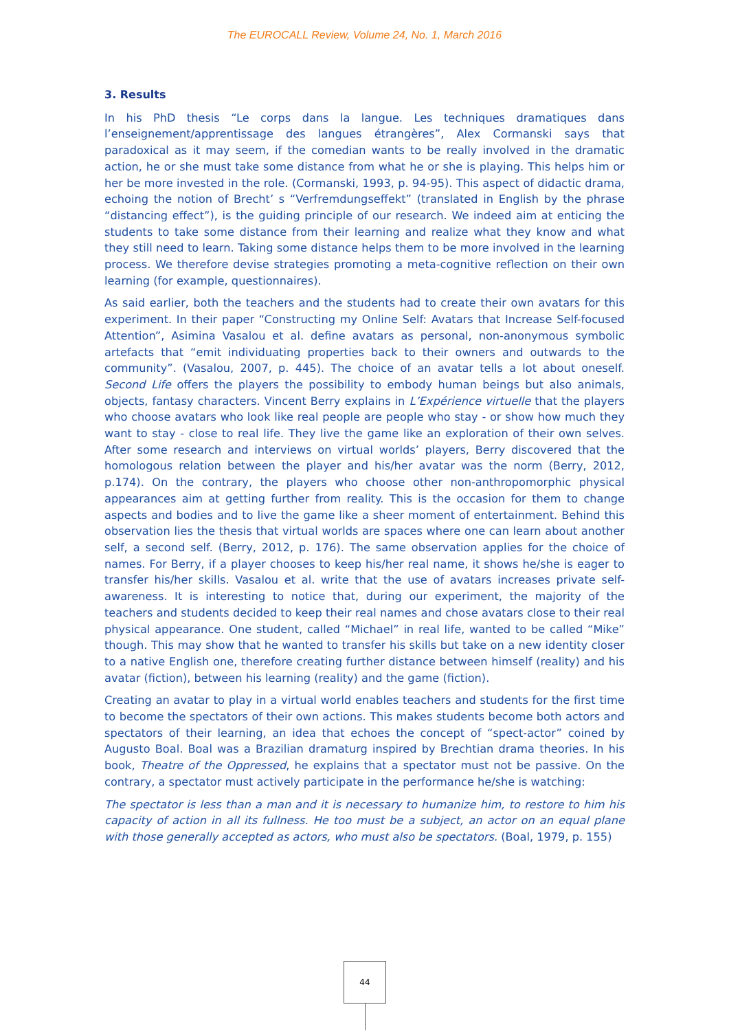The EUROCALL Review, Volume 24, No. 1, March 2016
3. Results
In his PhD thesis “Le corps dans la langue. Les techniques dramatiques dans l’enseignement/apprentissage des langues étrangères”, Alex Cormanski says that paradoxical as it may seem, if the comedian wants to be really involved in the dramatic action, he or she must take some distance from what he or she is playing. This helps him or her be more invested in the role. (Cormanski, 1993, p. 94-95). This aspect of didactic drama, echoing the notion of Brecht’ s “Verfremdungseffekt” (translated in English by the phrase “distancing effect”), is the guiding principle of our research. We indeed aim at enticing the students to take some distance from their learning and realize what they know and what they still need to learn. Taking some distance helps them to be more involved in the learning process. We therefore devise strategies promoting a meta-cognitive reflection on their own learning (for example, questionnaires).
As said earlier, both the teachers and the students had to create their own avatars for this experiment. In their paper “Constructing my Online Self: Avatars that Increase Self-focused Attention”, Asimina Vasalou et al. define avatars as personal, non-anonymous symbolic artefacts that “emit individuating properties back to their owners and outwards to the community”. (Vasalou, 2007, p. 445). The choice of an avatar tells a lot about oneself. Second Life offers the players the possibility to embody human beings but also animals, objects, fantasy characters. Vincent Berry explains in L’Expérience virtuelle that the players who choose avatars who look like real people are people who stay - or show how much they want to stay - close to real life. They live the game like an exploration of their own selves. After some research and interviews on virtual worlds’ players, Berry discovered that the homologous relation between the player and his/her avatar was the norm (Berry, 2012, p.174). On the contrary, the players who choose other non-anthropomorphic physical appearances aim at getting further from reality. This is the occasion for them to change aspects and bodies and to live the game like a sheer moment of entertainment. Behind this observation lies the thesis that virtual worlds are spaces where one can learn about another self, a second self. (Berry, 2012, p. 176). The same observation applies for the choice of names. For Berry, if a player chooses to keep his/her real name, it shows he/she is eager to transfer his/her skills. Vasalou et al. write that the use of avatars increases private self-awareness. It is interesting to notice that, during our experiment, the majority of the teachers and students decided to keep their real names and chose avatars close to their real physical appearance. One student, called “Michael” in real life, wanted to be called “Mike” though. This may show that he wanted to transfer his skills but take on a new identity closer to a native English one, therefore creating further distance between himself (reality) and his avatar (fiction), between his learning (reality) and the game (fiction).
Creating an avatar to play in a virtual world enables teachers and students for the first time to become the spectators of their own actions. This makes students become both actors and spectators of their learning, an idea that echoes the concept of “spect-actor” coined by Augusto Boal. Boal was a Brazilian dramaturg inspired by Brechtian drama theories. In his book, Theatre of the Oppressed, he explains that a spectator must not be passive. On the contrary, a spectator must actively participate in the performance he/she is watching:
The spectator is less than a man and it is necessary to humanize him, to restore to him his capacity of action in all its fullness. He too must be a subject, an actor on an equal plane with those generally accepted as actors, who must also be spectators. (Boal, 1979, p. 155)
44